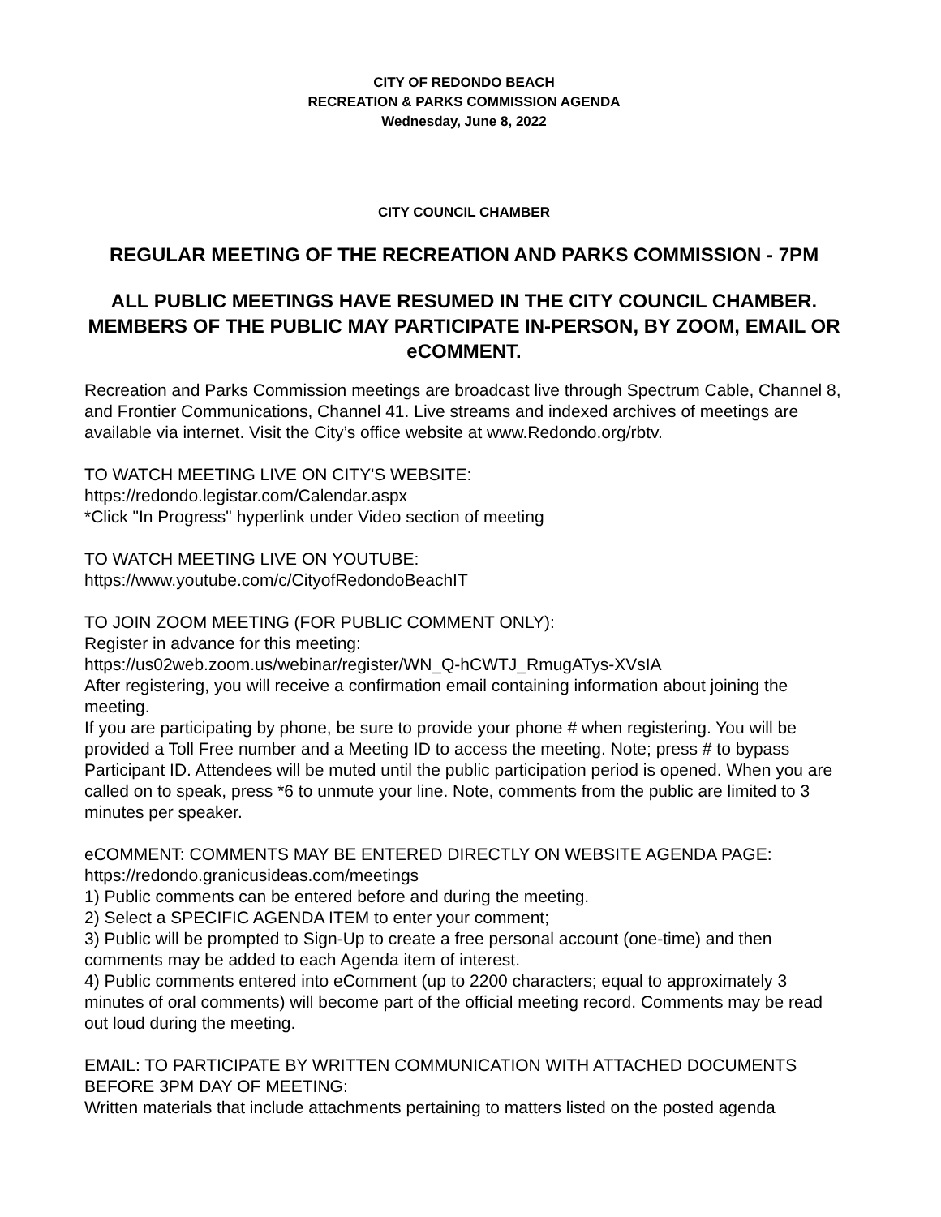CITY OF REDONDO BEACH
RECREATION & PARKS COMMISSION AGENDA
Wednesday, June 8, 2022
CITY COUNCIL CHAMBER
REGULAR MEETING OF THE RECREATION AND PARKS COMMISSION - 7PM
ALL PUBLIC MEETINGS HAVE RESUMED IN THE CITY COUNCIL CHAMBER. MEMBERS OF THE PUBLIC MAY PARTICIPATE IN-PERSON, BY ZOOM, EMAIL OR eCOMMENT.
Recreation and Parks Commission meetings are broadcast live through Spectrum Cable, Channel 8, and Frontier Communications, Channel 41. Live streams and indexed archives of meetings are available via internet. Visit the City’s office website at www.Redondo.org/rbtv.
TO WATCH MEETING LIVE ON CITY'S WEBSITE:
https://redondo.legistar.com/Calendar.aspx
*Click "In Progress" hyperlink under Video section of meeting
TO WATCH MEETING LIVE ON YOUTUBE:
https://www.youtube.com/c/CityofRedondoBeachIT
TO JOIN ZOOM MEETING (FOR PUBLIC COMMENT ONLY):
Register in advance for this meeting:
https://us02web.zoom.us/webinar/register/WN_Q-hCWTJ_RmugATys-XVsIA
After registering, you will receive a confirmation email containing information about joining the meeting.
If you are participating by phone, be sure to provide your phone # when registering. You will be provided a Toll Free number and a Meeting ID to access the meeting. Note; press # to bypass Participant ID. Attendees will be muted until the public participation period is opened. When you are called on to speak, press *6 to unmute your line. Note, comments from the public are limited to 3 minutes per speaker.
eCOMMENT: COMMENTS MAY BE ENTERED DIRECTLY ON WEBSITE AGENDA PAGE:
https://redondo.granicusideas.com/meetings
1) Public comments can be entered before and during the meeting.
2) Select a SPECIFIC AGENDA ITEM to enter your comment;
3) Public will be prompted to Sign-Up to create a free personal account (one-time) and then comments may be added to each Agenda item of interest.
4) Public comments entered into eComment (up to 2200 characters; equal to approximately 3 minutes of oral comments) will become part of the official meeting record. Comments may be read out loud during the meeting.
EMAIL: TO PARTICIPATE BY WRITTEN COMMUNICATION WITH ATTACHED DOCUMENTS BEFORE 3PM DAY OF MEETING:
Written materials that include attachments pertaining to matters listed on the posted agenda